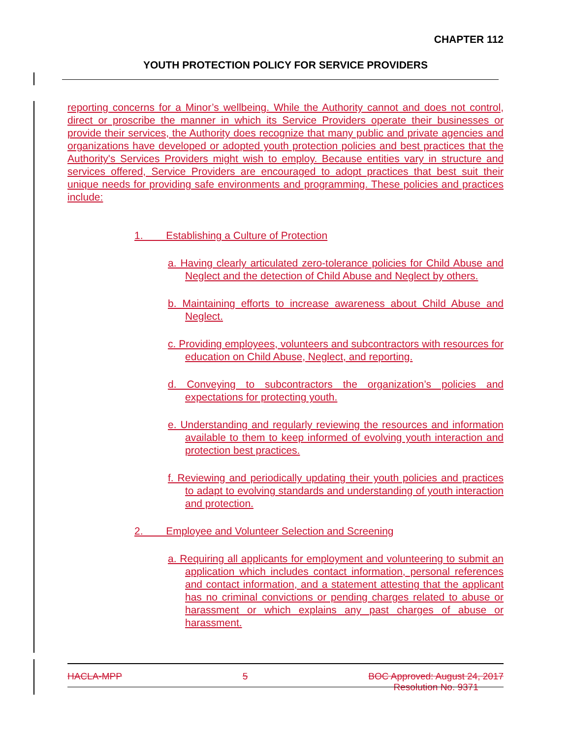CHAPTER 112
YOUTH PROTECTION POLICY FOR SERVICE PROVIDERS
reporting concerns for a Minor’s wellbeing. While the Authority cannot and does not control, direct or proscribe the manner in which its Service Providers operate their businesses or provide their services, the Authority does recognize that many public and private agencies and organizations have developed or adopted youth protection policies and best practices that the Authority's Services Providers might wish to employ. Because entities vary in structure and services offered, Service Providers are encouraged to adopt practices that best suit their unique needs for providing safe environments and programming. These policies and practices include:
1. Establishing a Culture of Protection
a. Having clearly articulated zero-tolerance policies for Child Abuse and Neglect and the detection of Child Abuse and Neglect by others.
b. Maintaining efforts to increase awareness about Child Abuse and Neglect.
c. Providing employees, volunteers and subcontractors with resources for education on Child Abuse, Neglect, and reporting.
d. Conveying to subcontractors the organization’s policies and expectations for protecting youth.
e. Understanding and regularly reviewing the resources and information available to them to keep informed of evolving youth interaction and protection best practices.
f. Reviewing and periodically updating their youth policies and practices to adapt to evolving standards and understanding of youth interaction and protection.
2. Employee and Volunteer Selection and Screening
a. Requiring all applicants for employment and volunteering to submit an application which includes contact information, personal references and contact information, and a statement attesting that the applicant has no criminal convictions or pending charges related to abuse or harassment or which explains any past charges of abuse or harassment.
HACLA-MPP 5 BOC Approved: August 24, 2017
Resolution No. 9371